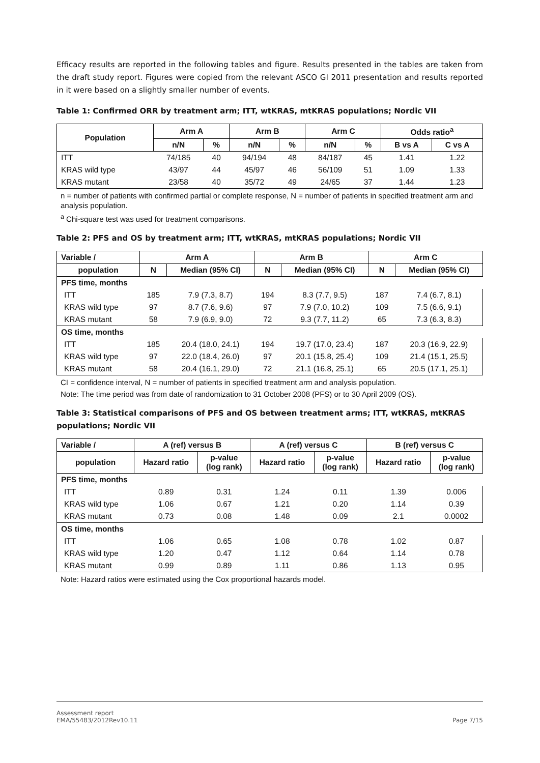Efficacy results are reported in the following tables and figure. Results presented in the tables are taken from the draft study report. Figures were copied from the relevant ASCO GI 2011 presentation and results reported in it were based on a slightly smaller number of events.
Table 1: Confirmed ORR by treatment arm; ITT, wtKRAS, mtKRAS populations; Nordic VII
| Population | Arm A | | Arm B | | Arm C | | Odds ratio<sup>a</sup> | |
| --- | --- | --- | --- | --- | --- | --- | --- | --- |
| | n/N | % | n/N | % | n/N | % | B vs A | C vs A |
| ITT | 74/185 | 40 | 94/194 | 48 | 84/187 | 45 | 1.41 | 1.22 |
| KRAS wild type | 43/97 | 44 | 45/97 | 46 | 56/109 | 51 | 1.09 | 1.33 |
| KRAS mutant | 23/58 | 40 | 35/72 | 49 | 24/65 | 37 | 1.44 | 1.23 |
n = number of patients with confirmed partial or complete response, N = number of patients in specified treatment arm and analysis population.
<sup>a</sup> Chi-square test was used for treatment comparisons.
Table 2: PFS and OS by treatment arm; ITT, wtKRAS, mtKRAS populations; Nordic VII
| Variable / | Arm A | | Arm B | | Arm C | |
| --- | --- | --- | --- | --- | --- | --- |
| population | N | Median (95% CI) | N | Median (95% CI) | N | Median (95% CI) |
| PFS time, months | | | | | | |
| ITT | 185 | 7.9 (7.3, 8.7) | 194 | 8.3 (7.7, 9.5) | 187 | 7.4 (6.7, 8.1) |
| KRAS wild type | 97 | 8.7 (7.6, 9.6) | 97 | 7.9 (7.0, 10.2) | 109 | 7.5 (6.6, 9.1) |
| KRAS mutant | 58 | 7.9 (6.9, 9.0) | 72 | 9.3 (7.7, 11.2) | 65 | 7.3 (6.3, 8.3) |
| OS time, months | | | | | | |
| ITT | 185 | 20.4 (18.0, 24.1) | 194 | 19.7 (17.0, 23.4) | 187 | 20.3 (16.9, 22.9) |
| KRAS wild type | 97 | 22.0 (18.4, 26.0) | 97 | 20.1 (15.8, 25.4) | 109 | 21.4 (15.1, 25.5) |
| KRAS mutant | 58 | 20.4 (16.1, 29.0) | 72 | 21.1 (16.8, 25.1) | 65 | 20.5 (17.1, 25.1) |
CI = confidence interval, N = number of patients in specified treatment arm and analysis population.
Note: The time period was from date of randomization to 31 October 2008 (PFS) or to 30 April 2009 (OS).
Table 3: Statistical comparisons of PFS and OS between treatment arms; ITT, wtKRAS, mtKRAS populations; Nordic VII
| Variable / | A (ref) versus B | | A (ref) versus C | | B (ref) versus C | |
| --- | --- | --- | --- | --- | --- | --- |
| population | Hazard ratio | p-value (log rank) | Hazard ratio | p-value (log rank) | Hazard ratio | p-value (log rank) |
| PFS time, months | | | | | | |
| ITT | 0.89 | 0.31 | 1.24 | 0.11 | 1.39 | 0.006 |
| KRAS wild type | 1.06 | 0.67 | 1.21 | 0.20 | 1.14 | 0.39 |
| KRAS mutant | 0.73 | 0.08 | 1.48 | 0.09 | 2.1 | 0.0002 |
| OS time, months | | | | | | |
| ITT | 1.06 | 0.65 | 1.08 | 0.78 | 1.02 | 0.87 |
| KRAS wild type | 1.20 | 0.47 | 1.12 | 0.64 | 1.14 | 0.78 |
| KRAS mutant | 0.99 | 0.89 | 1.11 | 0.86 | 1.13 | 0.95 |
Note: Hazard ratios were estimated using the Cox proportional hazards model.
Assessment report
EMA/55483/2012Rev10.11
Page 7/15